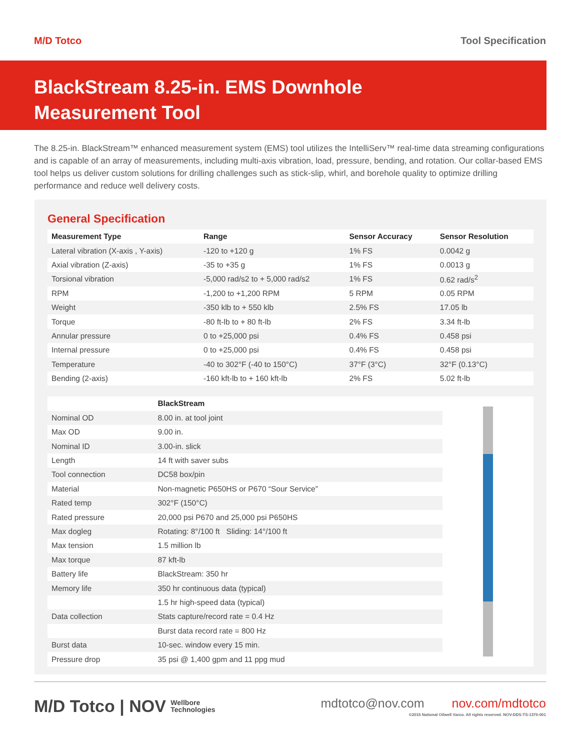M/D Totco Tool Specification
BlackStream 8.25-in. EMS Downhole
Measurement Tool
The 8.25-in. BlackStream™ enhanced measurement system (EMS) tool utilizes the IntelliServ™ real-time data streaming configurations and is capable of an array of measurements, including multi-axis vibration, load, pressure, bending, and rotation. Our collar-based EMS tool helps us deliver custom solutions for drilling challenges such as stick-slip, whirl, and borehole quality to optimize drilling performance and reduce well delivery costs.
General Specification
| Measurement Type | Range | Sensor Accuracy | Sensor Resolution |
| --- | --- | --- | --- |
| Lateral vibration (X-axis , Y-axis) | -120 to +120 g | 1% FS | 0.0042 g |
| Axial vibration (Z-axis) | -35 to +35 g | 1% FS | 0.0013 g |
| Torsional vibration | -5,000 rad/s2 to + 5,000 rad/s2 | 1% FS | 0.62 rad/s<sup>2</sup> |
| RPM | -1,200 to +1,200 RPM | 5 RPM | 0.05 RPM |
| Weight | -350 klb to + 550 klb | 2.5% FS | 17.05 lb |
| Torque | -80 ft-lb to + 80 ft-lb | 2% FS | 3.34 ft-lb |
| Annular pressure | 0 to +25,000 psi | 0.4% FS | 0.458 psi |
| Internal pressure | 0 to +25,000 psi | 0.4% FS | 0.458 psi |
| Temperature | -40 to 302°F (-40 to 150°C) | 37°F (3°C) | 32°F (0.13°C) |
| Bending (2-axis) | -160 kft-lb to + 160 kft-lb | 2% FS | 5.02 ft-lb |
| | BlackStream |
| --- | --- |
| Nominal OD | 8.00 in. at tool joint |
| Max OD | 9.00 in. |
| Nominal ID | 3.00-in. slick |
| Length | 14 ft with saver subs |
| Tool connection | DC58 box/pin |
| Material | Non-magnetic P650HS or P670 “Sour Service” |
| Rated temp | 302°F (150°C) |
| Rated pressure | 20,000 psi P670 and 25,000 psi P650HS |
| Max dogleg | Rotating: 8°/100 ft Sliding: 14°/100 ft |
| Max tension | 1.5 million lb |
| Max torque | 87 kft-lb |
| Battery life | BlackStream: 350 hr |
| Memory life | 350 hr continuous data (typical) |
| | 1.5 hr high-speed data (typical) |
| Data collection | Stats capture/record rate = 0.4 Hz |
| | Burst data record rate = 800 Hz |
| Burst data | 10-sec. window every 15 min. |
| Pressure drop | 35 psi @ 1,400 gpm and 11 ppg mud |
M/D Totco | NOV Wellbore
Technologies
mdtotco@nov.com nov.com/mdtotco
©2015 National Oilwell Varco. All rights reserved. NOV-DDS-TS-1370-001